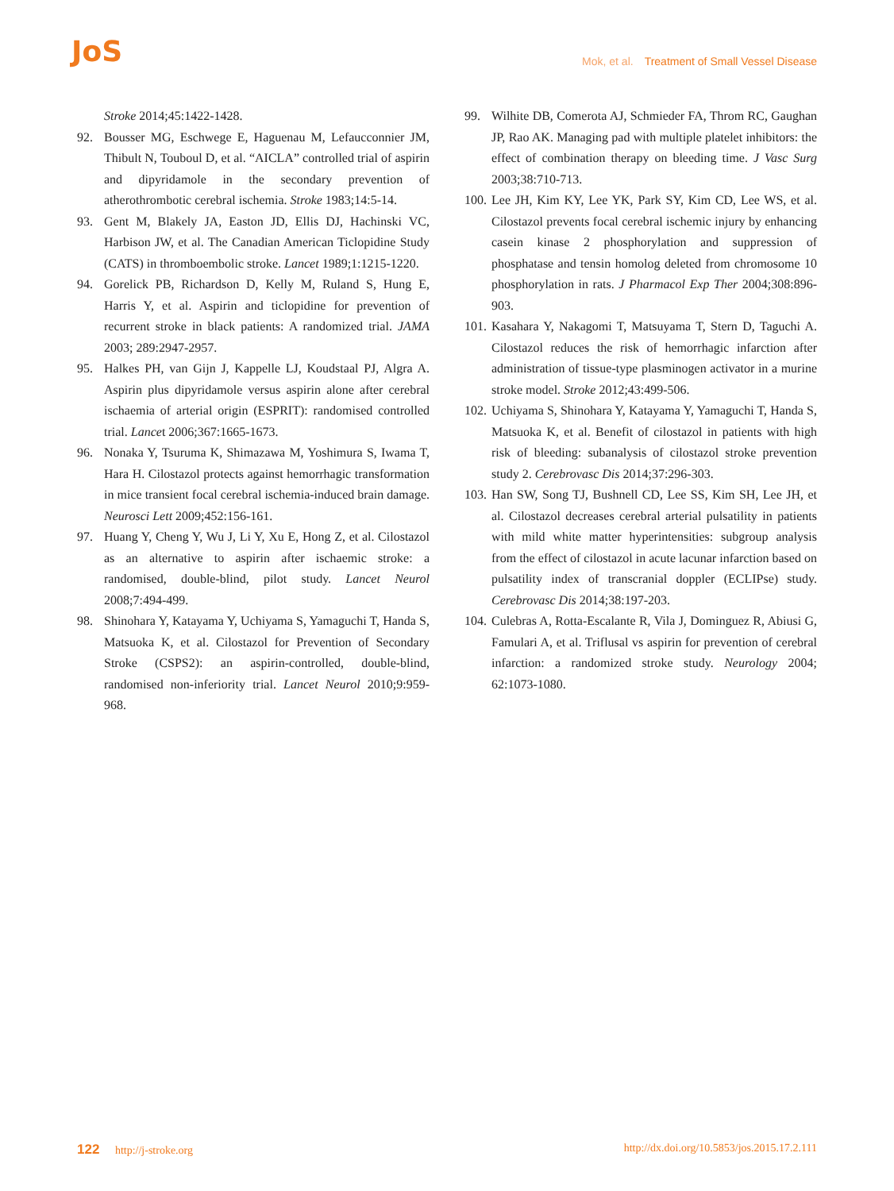JoS
Mok, et al. Treatment of Small Vessel Disease
Stroke 2014;45:1422-1428.
92. Bousser MG, Eschwege E, Haguenau M, Lefaucconnier JM, Thibult N, Touboul D, et al. “AICLA” controlled trial of aspirin and dipyridamole in the secondary prevention of atherothrombotic cerebral ischemia. Stroke 1983;14:5-14.
93. Gent M, Blakely JA, Easton JD, Ellis DJ, Hachinski VC, Harbison JW, et al. The Canadian American Ticlopidine Study (CATS) in thromboembolic stroke. Lancet 1989;1:1215-1220.
94. Gorelick PB, Richardson D, Kelly M, Ruland S, Hung E, Harris Y, et al. Aspirin and ticlopidine for prevention of recurrent stroke in black patients: A randomized trial. JAMA 2003; 289:2947-2957.
95. Halkes PH, van Gijn J, Kappelle LJ, Koudstaal PJ, Algra A. Aspirin plus dipyridamole versus aspirin alone after cerebral ischaemia of arterial origin (ESPRIT): randomised controlled trial. Lancet 2006;367:1665-1673.
96. Nonaka Y, Tsuruma K, Shimazawa M, Yoshimura S, Iwama T, Hara H. Cilostazol protects against hemorrhagic transformation in mice transient focal cerebral ischemia-induced brain damage. Neurosci Lett 2009;452:156-161.
97. Huang Y, Cheng Y, Wu J, Li Y, Xu E, Hong Z, et al. Cilostazol as an alternative to aspirin after ischaemic stroke: a randomised, double-blind, pilot study. Lancet Neurol 2008;7:494-499.
98. Shinohara Y, Katayama Y, Uchiyama S, Yamaguchi T, Handa S, Matsuoka K, et al. Cilostazol for Prevention of Secondary Stroke (CSPS2): an aspirin-controlled, double-blind, randomised non-inferiority trial. Lancet Neurol 2010;9:959-968.
99. Wilhite DB, Comerota AJ, Schmieder FA, Throm RC, Gaughan JP, Rao AK. Managing pad with multiple platelet inhibitors: the effect of combination therapy on bleeding time. J Vasc Surg 2003;38:710-713.
100.
Lee JH, Kim KY, Lee YK, Park SY, Kim CD, Lee WS, et al. Cilostazol prevents focal cerebral ischemic injury by enhancing casein kinase 2 phosphorylation and suppression of phosphatase and tensin homolog deleted from chromosome 10 phosphorylation in rats. J Pharmacol Exp Ther 2004;308:896-903.
101.
Kasahara Y, Nakagomi T, Matsuyama T, Stern D, Taguchi A. Cilostazol reduces the risk of hemorrhagic infarction after administration of tissue-type plasminogen activator in a murine stroke model. Stroke 2012;43:499-506.
102.
Uchiyama S, Shinohara Y, Katayama Y, Yamaguchi T, Handa S, Matsuoka K, et al. Benefit of cilostazol in patients with high risk of bleeding: subanalysis of cilostazol stroke prevention study 2. Cerebrovasc Dis 2014;37:296-303.
103.
Han SW, Song TJ, Bushnell CD, Lee SS, Kim SH, Lee JH, et al. Cilostazol decreases cerebral arterial pulsatility in patients with mild white matter hyperintensities: subgroup analysis from the effect of cilostazol in acute lacunar infarction based on pulsatility index of transcranial doppler (ECLIPse) study. Cerebrovasc Dis 2014;38:197-203.
104.
Culebras A, Rotta-Escalante R, Vila J, Dominguez R, Abiusi G, Famulari A, et al. Triflusal vs aspirin for prevention of cerebral infarction: a randomized stroke study. Neurology 2004; 62:1073-1080.
122 http://j-stroke.org http://dx.doi.org/10.5853/jos.2015.17.2.111